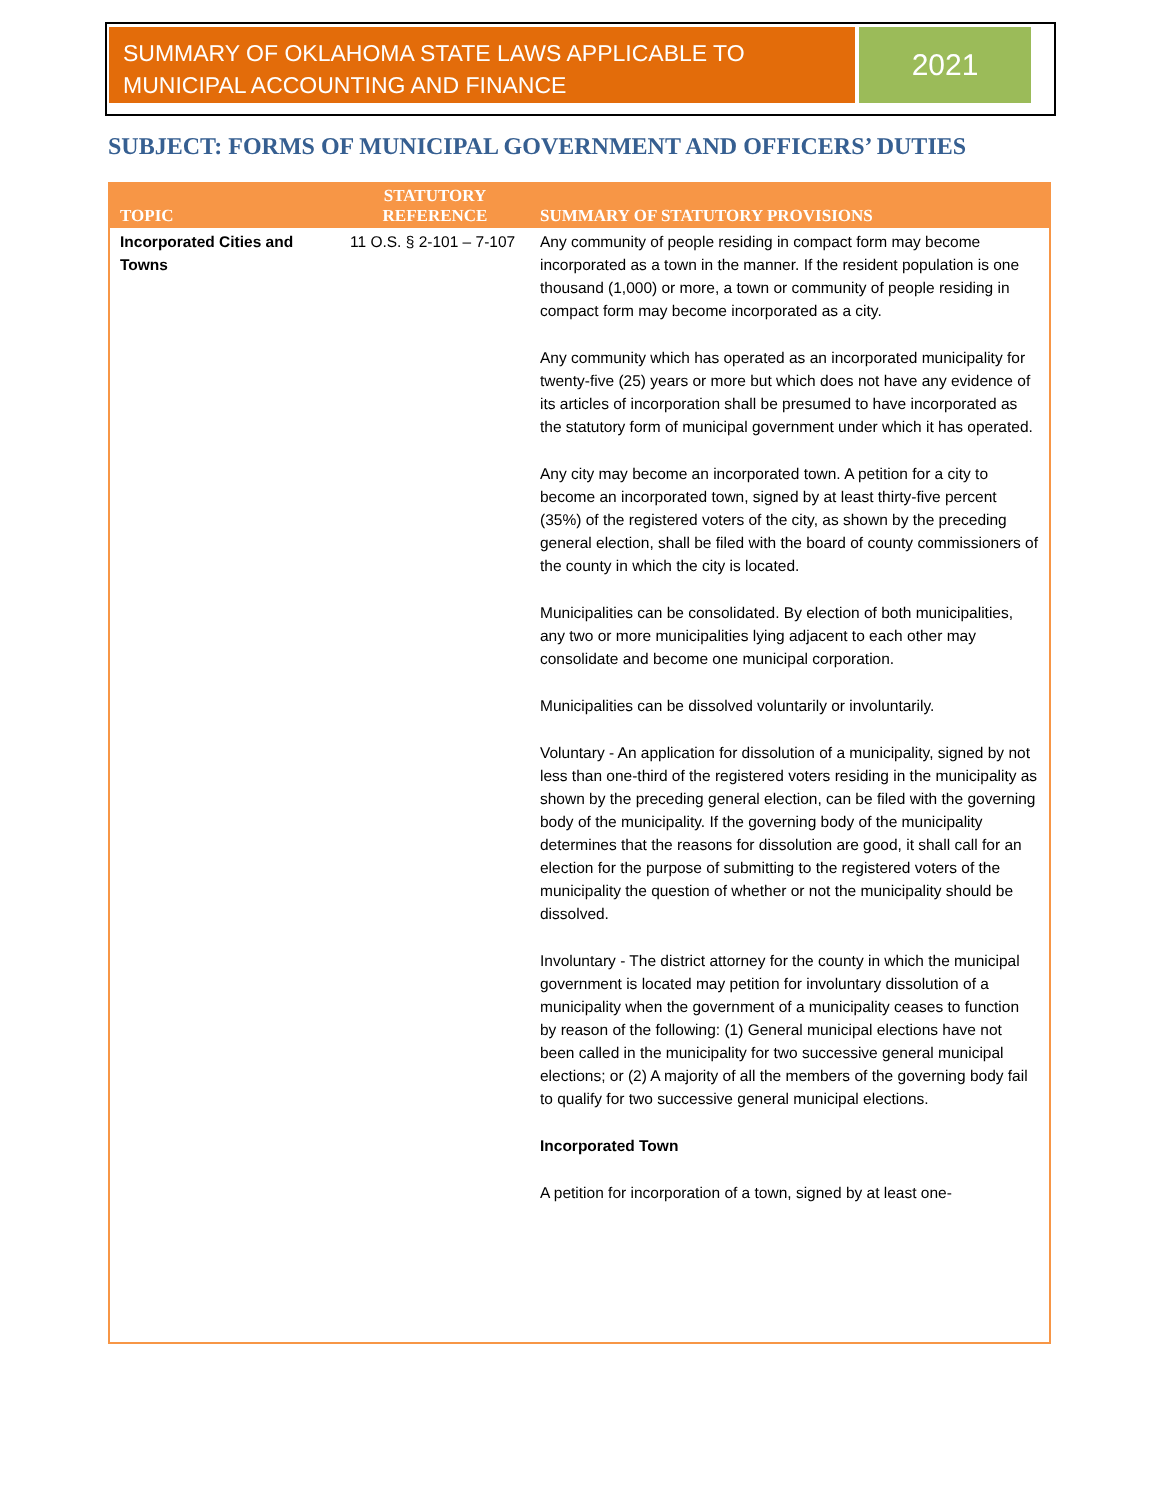SUMMARY OF OKLAHOMA STATE LAWS APPLICABLE TO MUNICIPAL ACCOUNTING AND FINANCE
2021
SUBJECT: FORMS OF MUNICIPAL GOVERNMENT AND OFFICERS’ DUTIES
| TOPIC | STATUTORY REFERENCE | SUMMARY OF STATUTORY PROVISIONS |
| --- | --- | --- |
| Incorporated Cities and Towns | 11 O.S. § 2-101 – 7-107 | Any community of people residing in compact form may become incorporated as a town in the manner. If the resident population is one thousand (1,000) or more, a town or community of people residing in compact form may become incorporated as a city. Any community which has operated as an incorporated municipality for twenty-five (25) years or more but which does not have any evidence of its articles of incorporation shall be presumed to have incorporated as the statutory form of municipal government under which it has operated. Any city may become an incorporated town. A petition for a city to become an incorporated town, signed by at least thirty-five percent (35%) of the registered voters of the city, as shown by the preceding general election, shall be filed with the board of county commissioners of the county in which the city is located. Municipalities can be consolidated. By election of both municipalities, any two or more municipalities lying adjacent to each other may consolidate and become one municipal corporation. Municipalities can be dissolved voluntarily or involuntarily. Voluntary - An application for dissolution of a municipality, signed by not less than one-third of the registered voters residing in the municipality as shown by the preceding general election, can be filed with the governing body of the municipality. If the governing body of the municipality determines that the reasons for dissolution are good, it shall call for an election for the purpose of submitting to the registered voters of the municipality the question of whether or not the municipality should be dissolved. Involuntary - The district attorney for the county in which the municipal government is located may petition for involuntary dissolution of a municipality when the government of a municipality ceases to function by reason of the following: (1) General municipal elections have not been called in the municipality for two successive general municipal elections; or (2) A majority of all the members of the governing body fail to qualify for two successive general municipal elections. Incorporated Town A petition for incorporation of a town, signed by at least one- |